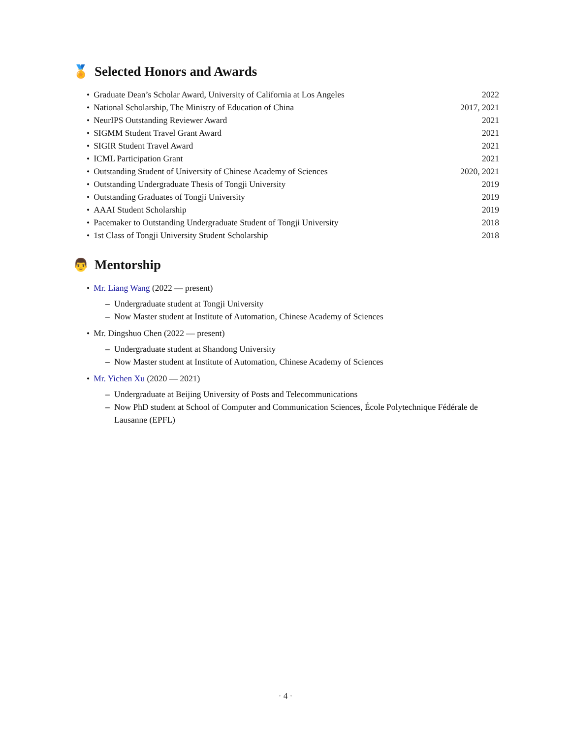🏅 Selected Honors and Awards
• Graduate Dean’s Scholar Award, University of California at Los Angeles 2022
• National Scholarship, The Ministry of Education of China 2017, 2021
• NeurIPS Outstanding Reviewer Award 2021
• SIGMM Student Travel Grant Award 2021
• SIGIR Student Travel Award 2021
• ICML Participation Grant 2021
• Outstanding Student of University of Chinese Academy of Sciences 2020, 2021
• Outstanding Undergraduate Thesis of Tongji University 2019
• Outstanding Graduates of Tongji University 2019
• AAAI Student Scholarship 2019
• Pacemaker to Outstanding Undergraduate Student of Tongji University 2018
• 1st Class of Tongji University Student Scholarship 2018
👨 Mentorship
• Mr. Liang Wang (2022 — present)
– Undergraduate student at Tongji University
– Now Master student at Institute of Automation, Chinese Academy of Sciences
• Mr. Dingshuo Chen (2022 — present)
– Undergraduate student at Shandong University
– Now Master student at Institute of Automation, Chinese Academy of Sciences
• Mr. Yichen Xu (2020 — 2021)
– Undergraduate at Beijing University of Posts and Telecommunications
– Now PhD student at School of Computer and Communication Sciences, École Polytechnique Fédérale de Lausanne (EPFL)
· 4 ·